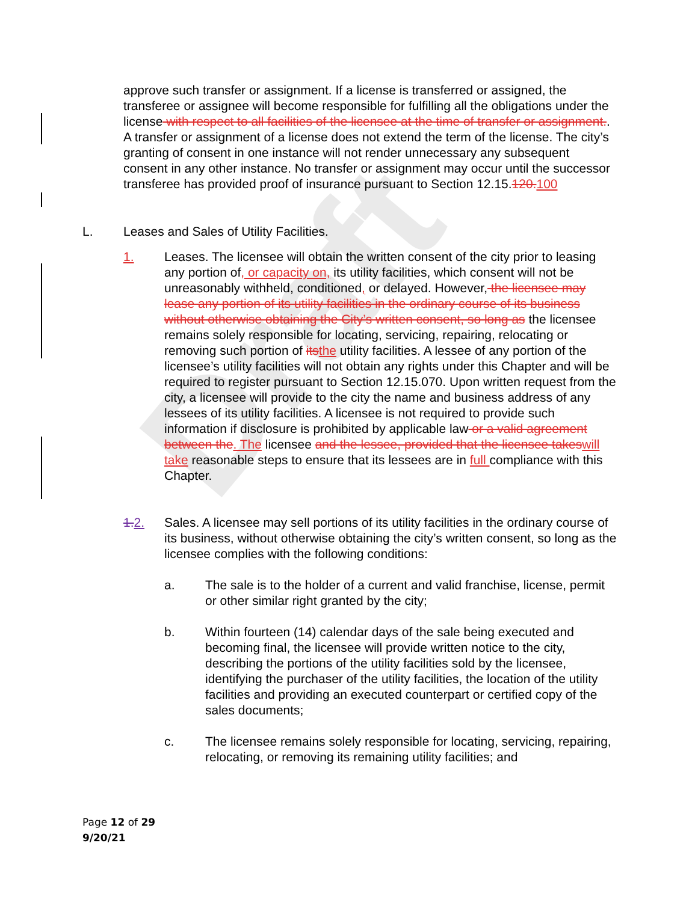Draft
approve such transfer or assignment. If a license is transferred or assigned, the transferee or assignee will become responsible for fulfilling all the obligations under the license with respect to all facilities of the licensee at the time of transfer or assignment.. A transfer or assignment of a license does not extend the term of the license. The city’s granting of consent in one instance will not render unnecessary any subsequent consent in any other instance. No transfer or assignment may occur until the successor transferee has provided proof of insurance pursuant to Section 12.15.120. 100
L. Leases and Sales of Utility Facilities.
1. Leases. The licensee will obtain the written consent of the city prior to leasing any portion of, or capacity on, its utility facilities, which consent will not be unreasonably withheld, conditioned, or delayed. However, the licensee may lease any portion of its utility facilities in the ordinary course of its business without otherwise obtaining the City’s written consent, so long as the licensee remains solely responsible for locating, servicing, repairing, relocating or removing such portion of its the utility facilities. A lessee of any portion of the licensee’s utility facilities will not obtain any rights under this Chapter and will be required to register pursuant to Section 12.15.070. Upon written request from the city, a licensee will provide to the city the name and business address of any lessees of its utility facilities. A licensee is not required to provide such information if disclosure is prohibited by applicable law or a valid agreement between the. The licensee and the lessee, provided that the licensee takes will take reasonable steps to ensure that its lessees are in full compliance with this Chapter.
1.2. Sales. A licensee may sell portions of its utility facilities in the ordinary course of its business, without otherwise obtaining the city’s written consent, so long as the licensee complies with the following conditions:
a. The sale is to the holder of a current and valid franchise, license, permit or other similar right granted by the city;
b. Within fourteen (14) calendar days of the sale being executed and becoming final, the licensee will provide written notice to the city, describing the portions of the utility facilities sold by the licensee, identifying the purchaser of the utility facilities, the location of the utility facilities and providing an executed counterpart or certified copy of the sales documents;
c. The licensee remains solely responsible for locating, servicing, repairing, relocating, or removing its remaining utility facilities; and
Page 12 of 29
9/20/21